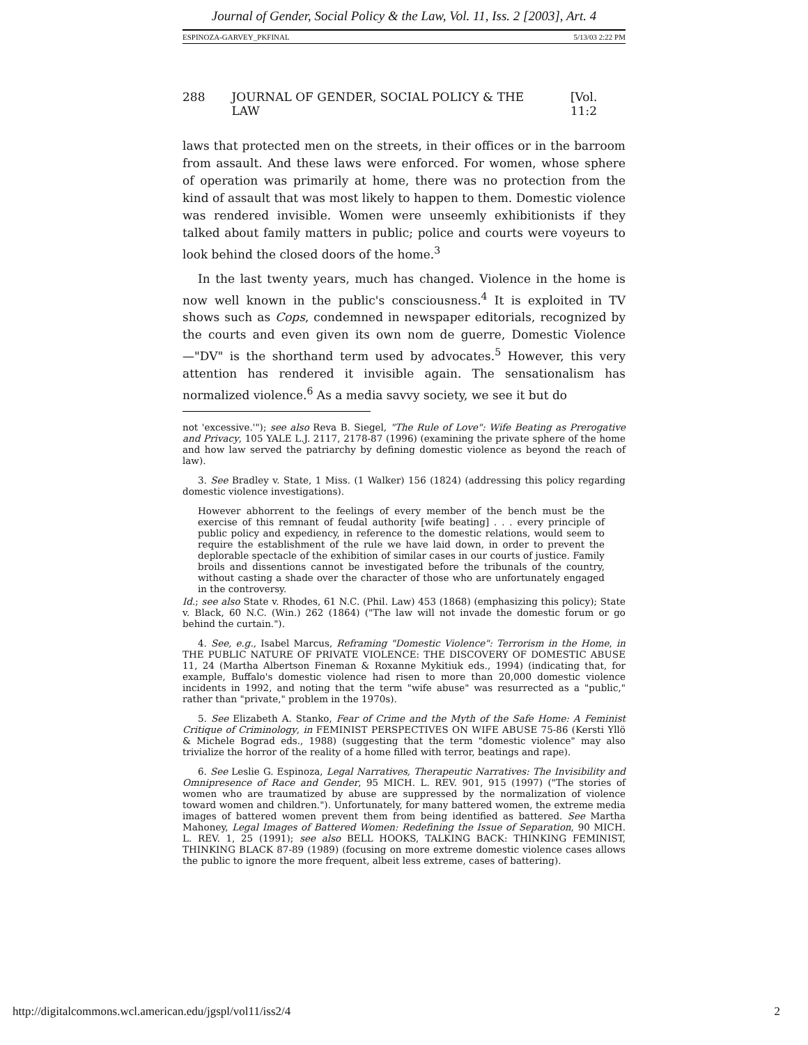Journal of Gender, Social Policy & the Law, Vol. 11, Iss. 2 [2003], Art. 4
ESPINOZA-GARVEY_PKFINAL 5/13/03 2:22 PM
288 JOURNAL OF GENDER, SOCIAL POLICY & THE LAW [Vol. 11:2
laws that protected men on the streets, in their offices or in the barroom from assault. And these laws were enforced. For women, whose sphere of operation was primarily at home, there was no protection from the kind of assault that was most likely to happen to them. Domestic violence was rendered invisible. Women were unseemly exhibitionists if they talked about family matters in public; police and courts were voyeurs to look behind the closed doors of the home.<sup>3</sup>
In the last twenty years, much has changed. Violence in the home is now well known in the public's consciousness.<sup>4</sup> It is exploited in TV shows such as Cops, condemned in newspaper editorials, recognized by the courts and even given its own nom de guerre, Domestic Violence—"DV" is the shorthand term used by advocates.<sup>5</sup> However, this very attention has rendered it invisible again. The sensationalism has normalized violence.<sup>6</sup> As a media savvy society, we see it but do
not 'excessive.'"); see also Reva B. Siegel, "The Rule of Love": Wife Beating as Prerogative and Privacy, 105 YALE L.J. 2117, 2178-87 (1996) (examining the private sphere of the home and how law served the patriarchy by defining domestic violence as beyond the reach of law).
3. See Bradley v. State, 1 Miss. (1 Walker) 156 (1824) (addressing this policy regarding domestic violence investigations).
However abhorrent to the feelings of every member of the bench must be the exercise of this remnant of feudal authority [wife beating] . . . every principle of public policy and expediency, in reference to the domestic relations, would seem to require the establishment of the rule we have laid down, in order to prevent the deplorable spectacle of the exhibition of similar cases in our courts of justice. Family broils and dissentions cannot be investigated before the tribunals of the country, without casting a shade over the character of those who are unfortunately engaged in the controversy.
Id.; see also State v. Rhodes, 61 N.C. (Phil. Law) 453 (1868) (emphasizing this policy); State v. Black, 60 N.C. (Win.) 262 (1864) ("The law will not invade the domestic forum or go behind the curtain.").
4. See, e.g., Isabel Marcus, Reframing "Domestic Violence": Terrorism in the Home, in THE PUBLIC NATURE OF PRIVATE VIOLENCE: THE DISCOVERY OF DOMESTIC ABUSE 11, 24 (Martha Albertson Fineman & Roxanne Mykitiuk eds., 1994) (indicating that, for example, Buffalo's domestic violence had risen to more than 20,000 domestic violence incidents in 1992, and noting that the term "wife abuse" was resurrected as a "public," rather than "private," problem in the 1970s).
5. See Elizabeth A. Stanko, Fear of Crime and the Myth of the Safe Home: A Feminist Critique of Criminology, in FEMINIST PERSPECTIVES ON WIFE ABUSE 75-86 (Kersti Yllö & Michele Bograd eds., 1988) (suggesting that the term "domestic violence" may also trivialize the horror of the reality of a home filled with terror, beatings and rape).
6. See Leslie G. Espinoza, Legal Narratives, Therapeutic Narratives: The Invisibility and Omnipresence of Race and Gender, 95 MICH. L. REV. 901, 915 (1997) ("The stories of women who are traumatized by abuse are suppressed by the normalization of violence toward women and children."). Unfortunately, for many battered women, the extreme media images of battered women prevent them from being identified as battered. See Martha Mahoney, Legal Images of Battered Women: Redefining the Issue of Separation, 90 MICH. L. REV. 1, 25 (1991); see also BELL HOOKS, TALKING BACK: THINKING FEMINIST, THINKING BLACK 87-89 (1989) (focusing on more extreme domestic violence cases allows the public to ignore the more frequent, albeit less extreme, cases of battering).
http://digitalcommons.wcl.american.edu/jgspl/vol11/iss2/4 2